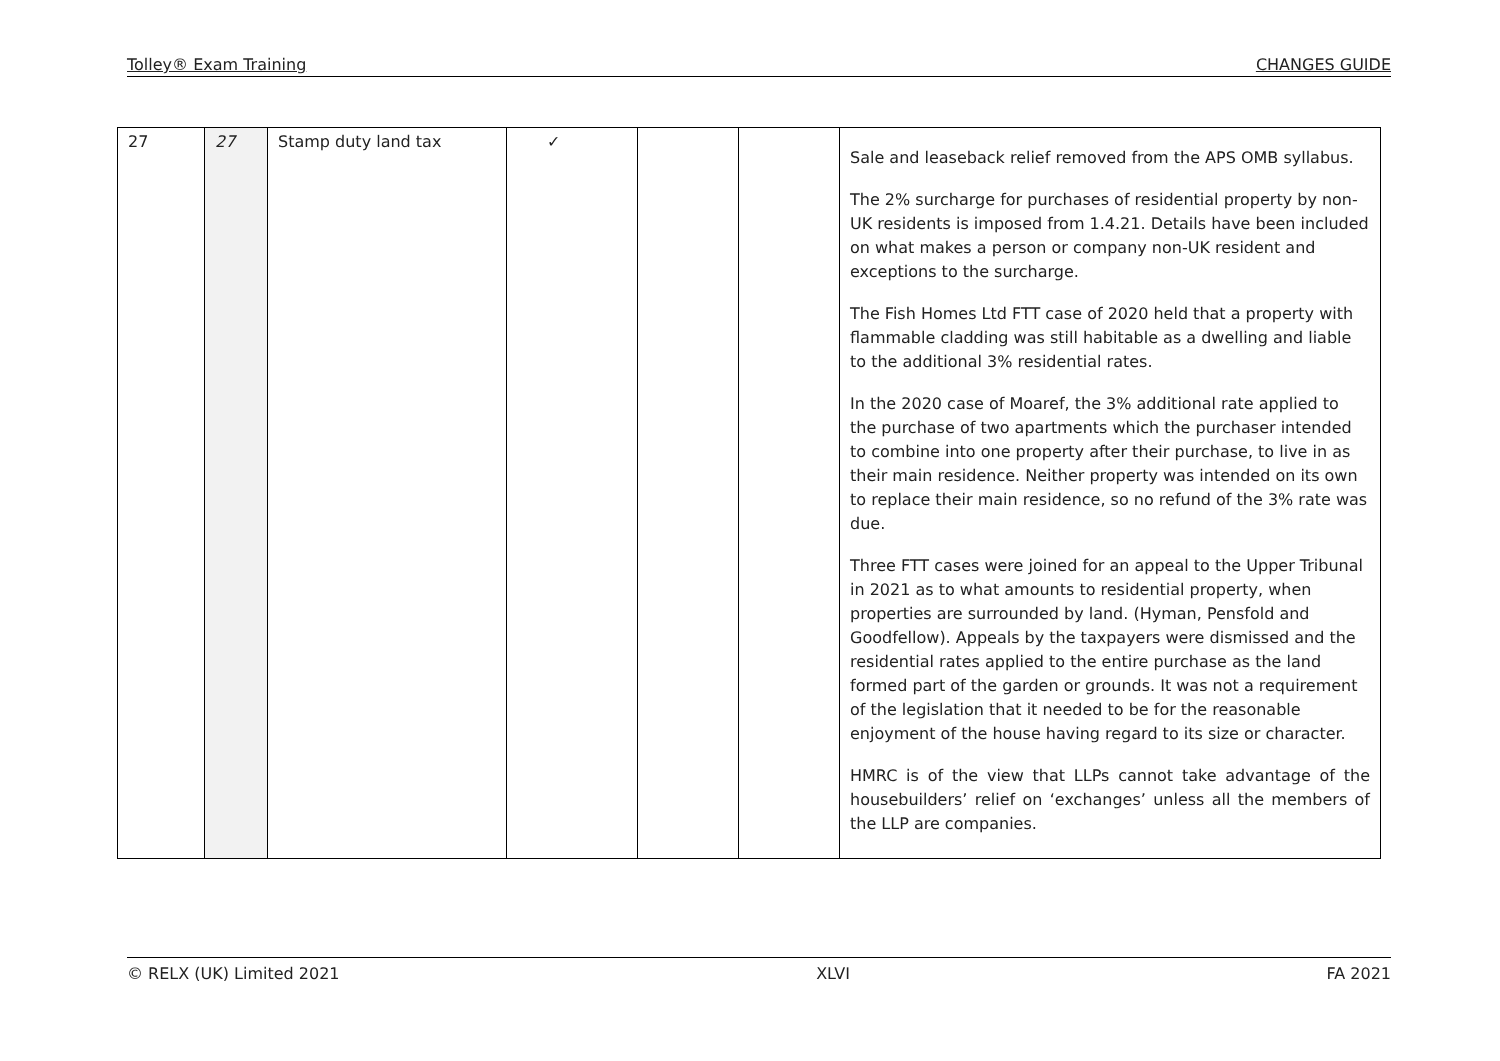Tolley® Exam Training CHANGES GUIDE
| 27 | 27 | Stamp duty land tax | ✓ | | | Sale and leaseback relief removed from the APS OMB syllabus. The 2% surcharge for purchases of residential property by non-UK residents is imposed from 1.4.21. Details have been included on what makes a person or company non-UK resident and exceptions to the surcharge. The Fish Homes Ltd FTT case of 2020 held that a property with flammable cladding was still habitable as a dwelling and liable to the additional 3% residential rates. In the 2020 case of Moaref, the 3% additional rate applied to the purchase of two apartments which the purchaser intended to combine into one property after their purchase, to live in as their main residence. Neither property was intended on its own to replace their main residence, so no refund of the 3% rate was due. Three FTT cases were joined for an appeal to the Upper Tribunal in 2021 as to what amounts to residential property, when properties are surrounded by land. (Hyman, Pensfold and Goodfellow). Appeals by the taxpayers were dismissed and the residential rates applied to the entire purchase as the land formed part of the garden or grounds. It was not a requirement of the legislation that it needed to be for the reasonable enjoyment of the house having regard to its size or character. HMRC is of the view that LLPs cannot take advantage of the housebuilders’ relief on ‘exchanges’ unless all the members of the LLP are companies. |
© RELX (UK) Limited 2021 XLVI FA 2021